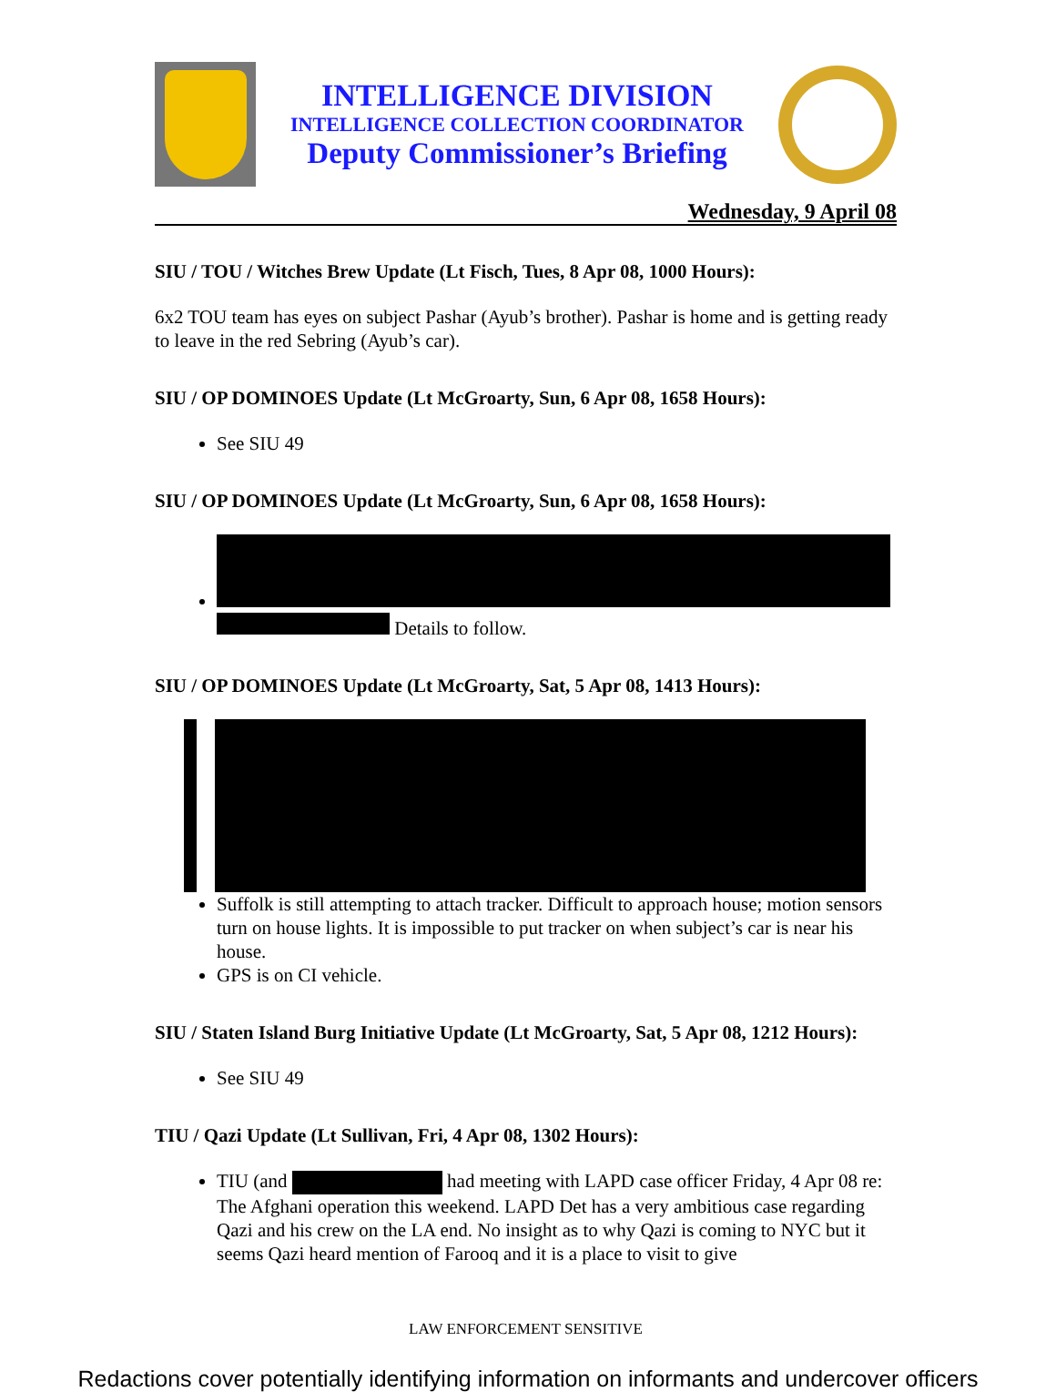INTELLIGENCE DIVISION
INTELLIGENCE COLLECTION COORDINATOR
Deputy Commissioner’s Briefing
Wednesday, 9 April 08
SIU / TOU / Witches Brew Update (Lt Fisch, Tues, 8 Apr 08, 1000 Hours):
6x2 TOU team has eyes on subject Pashar (Ayub’s brother). Pashar is home and is getting ready to leave in the red Sebring (Ayub’s car).
SIU / OP DOMINOES Update (Lt McGroarty, Sun, 6 Apr 08, 1658 Hours):
See SIU 49
SIU / OP DOMINOES Update (Lt McGroarty, Sun, 6 Apr 08, 1658 Hours):
Details to follow.
SIU / OP DOMINOES Update (Lt McGroarty, Sat, 5 Apr 08, 1413 Hours):
Suffolk is still attempting to attach tracker. Difficult to approach house; motion sensors turn on house lights. It is impossible to put tracker on when subject’s car is near his house.
GPS is on CI vehicle.
SIU / Staten Island Burg Initiative Update (Lt McGroarty, Sat, 5 Apr 08, 1212 Hours):
See SIU 49
TIU / Qazi Update (Lt Sullivan, Fri, 4 Apr 08, 1302 Hours):
TIU (and had meeting with LAPD case officer Friday, 4 Apr 08 re: The Afghani operation this weekend. LAPD Det has a very ambitious case regarding Qazi and his crew on the LA end. No insight as to why Qazi is coming to NYC but it seems Qazi heard mention of Farooq and it is a place to visit to give
LAW ENFORCEMENT SENSITIVE
Redactions cover potentially identifying information on informants and undercover officers